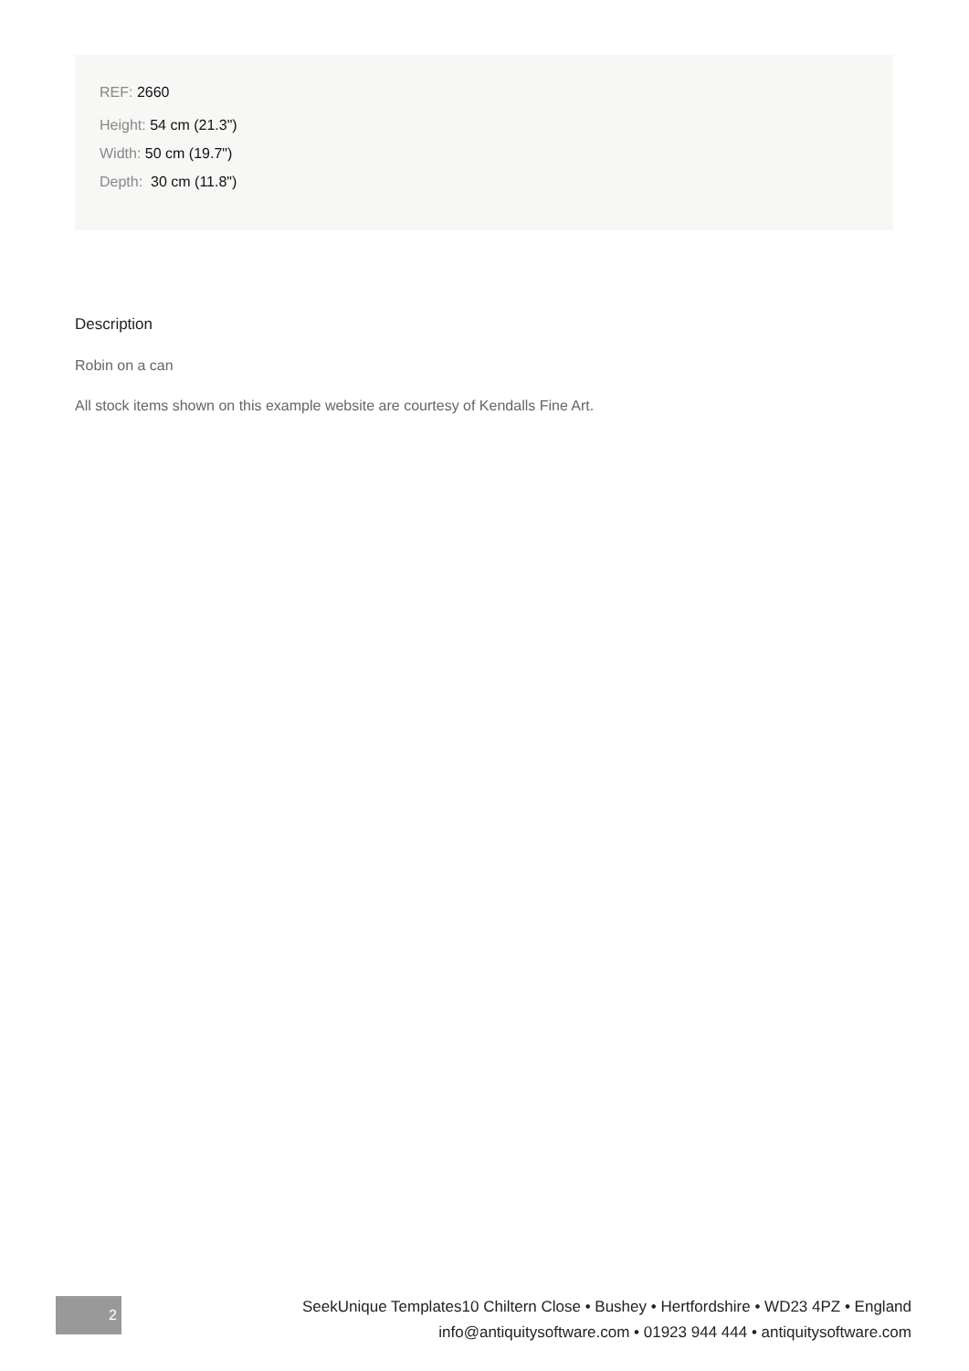REF: 2660
Height: 54 cm (21.3")
Width: 50 cm (19.7")
Depth: 30 cm (11.8")
Description
Robin on a can
All stock items shown on this example website are courtesy of Kendalls Fine Art.
2
SeekUnique Templates10 Chiltern Close • Bushey • Hertfordshire • WD23 4PZ • England
info@antiquitysoftware.com • 01923 944 444 • antiquitysoftware.com